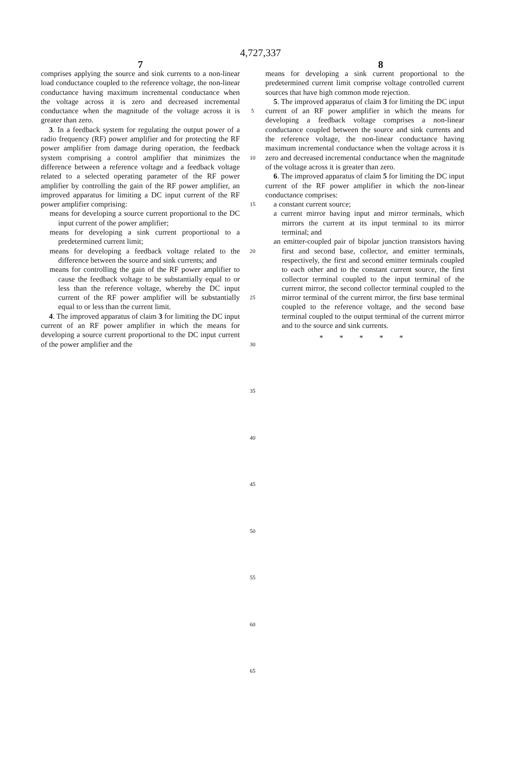4,727,337
7 8
comprises applying the source and sink currents to a non-linear load conductance coupled to the reference voltage, the non-linear conductance having maximum incremental conductance when the voltage across it is zero and decreased incremental conductance when the magnitude of the voltage across it is greater than zero.
3. In a feedback system for regulating the output power of a radio frequency (RF) power amplifier and for protecting the RF power amplifier from damage during operation, the feedback system comprising a control amplifier that minimizes the difference between a reference voltage and a feedback voltage related to a selected operating parameter of the RF power amplifier by controlling the gain of the RF power amplifier, an improved apparatus for limiting a DC input current of the RF power amplifier comprising:
means for developing a source current proportional to the DC input current of the power amplifier;
means for developing a sink current proportional to a predetermined current limit;
means for developing a feedback voltage related to the difference between the source and sink currents; and
means for controlling the gain of the RF power amplifier to cause the feedback voltage to be substantially equal to or less than the reference voltage, whereby the DC input current of the RF power amplifier will be substantially equal to or less than the current limit.
4. The improved apparatus of claim 3 for limiting the DC input current of an RF power amplifier in which the means for developing a source current proportional to the DC input current of the power amplifier and the
5
10
15
20
25
30
35
40
45
50
55
60
65
means for developing a sink current proportional to the predetermined current limit comprise voltage controlled current sources that have high common mode rejection.
5. The improved apparatus of claim 3 for limiting the DC input current of an RF power amplifier in which the means for developing a feedback voltage comprises a non-linear conductance coupled between the source and sink currents and the reference voltage, the non-linear conductance having maximum incremental conductance when the voltage across it is zero and decreased incremental conductance when the magnitude of the voltage across it is greater than zero.
6. The improved apparatus of claim 5 for limiting the DC input current of the RF power amplifier in which the non-linear conductance comprises:
a constant current source;
a current mirror having input and mirror terminals, which mirrors the current at its input terminal to its mirror terminal; and
an emitter-coupled pair of bipolar junction transistors having first and second base, collector, and emitter terminals, respectively, the first and second emitter terminals coupled to each other and to the constant current source, the first collector terminal coupled to the input terminal of the current mirror, the second collector terminal coupled to the mirror terminal of the current mirror, the first base terminal coupled to the reference voltage, and the second base terminal coupled to the output terminal of the current mirror and to the source and sink currents.
* * * * *